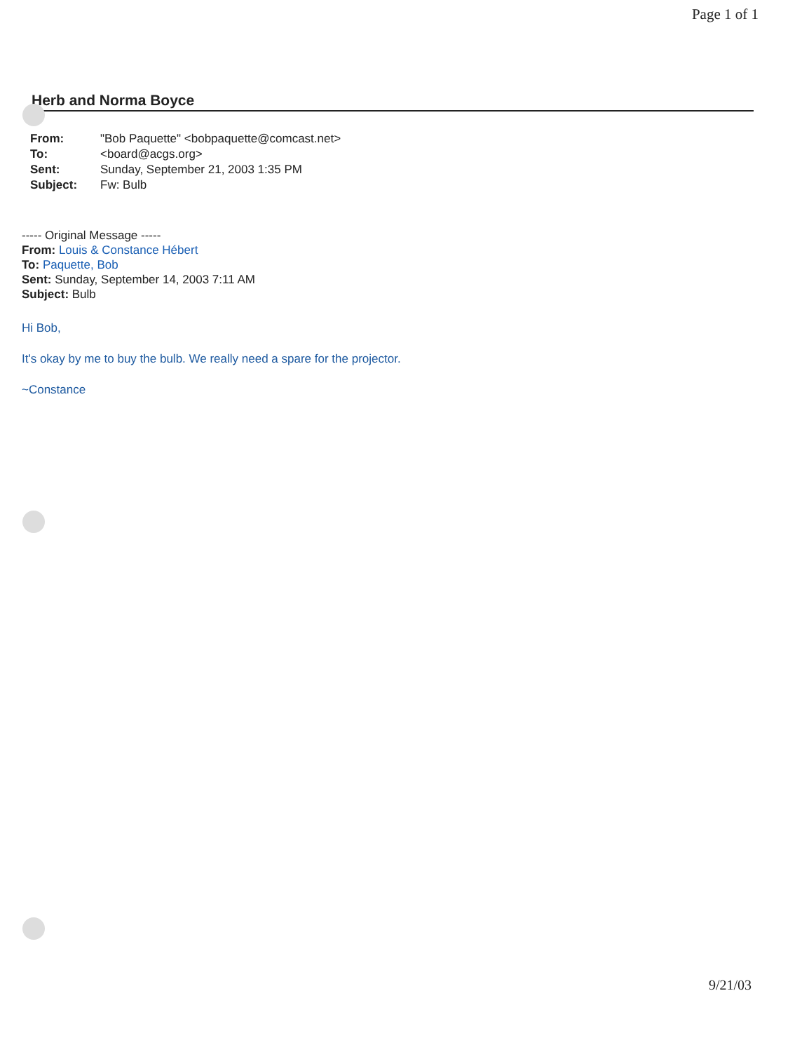Page 1 of 1
Herb and Norma Boyce
| From: | "Bob Paquette" <bobpaquette@comcast.net> |
| To: | <board@acgs.org> |
| Sent: | Sunday, September 21, 2003 1:35 PM |
| Subject: | Fw: Bulb |
----- Original Message -----
From: Louis & Constance Hébert
To: Paquette, Bob
Sent: Sunday, September 14, 2003 7:11 AM
Subject: Bulb
Hi Bob,
It's okay by me to buy the bulb. We really need a spare for the projector.
~Constance
9/21/03